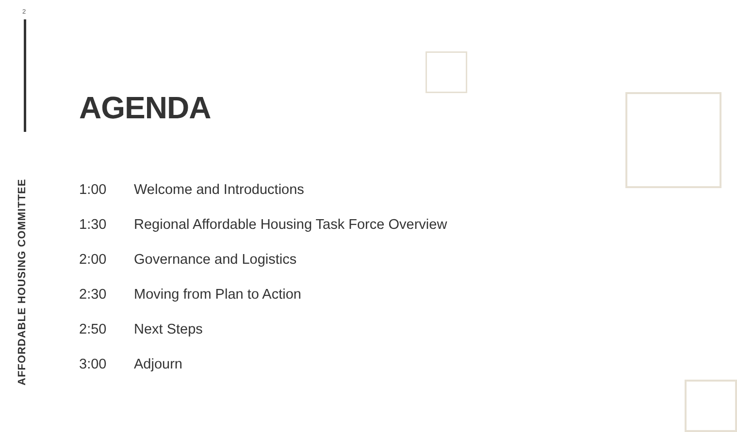2
AFFORDABLE HOUSING COMMITTEE
AGENDA
| 1:00 | Welcome and Introductions |
| 1:30 | Regional Affordable Housing Task Force Overview |
| 2:00 | Governance and Logistics |
| 2:30 | Moving from Plan to Action |
| 2:50 | Next Steps |
| 3:00 | Adjourn |